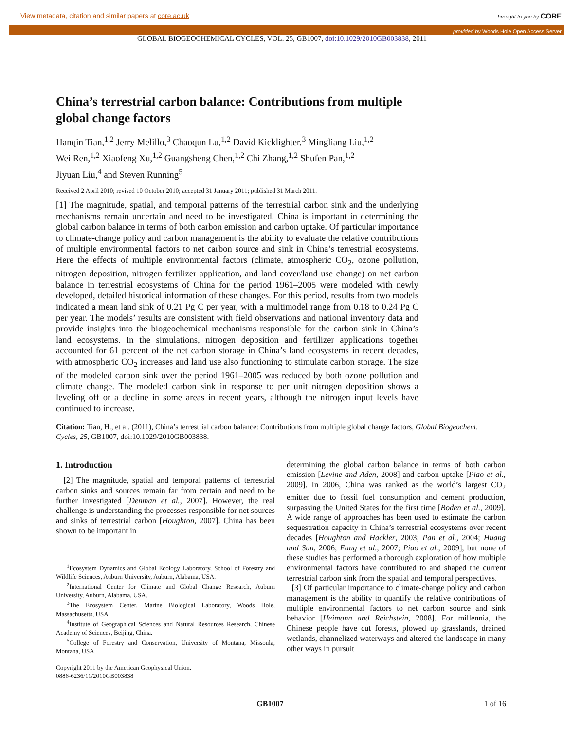View metadata, citation and similar papers at core.ac.uk
brought to you by CORE
provided by Woods Hole Open Access Server
GLOBAL BIOGEOCHEMICAL CYCLES, VOL. 25, GB1007, doi:10.1029/2010GB003838, 2011
China’s terrestrial carbon balance: Contributions from multiple global change factors
Hanqin Tian,<sup>1,2</sup> Jerry Melillo,<sup>3</sup> Chaoqun Lu,<sup>1,2</sup> David Kicklighter,<sup>3</sup> Mingliang Liu,<sup>1,2</sup>
Wei Ren,<sup>1,2</sup> Xiaofeng Xu,<sup>1,2</sup> Guangsheng Chen,<sup>1,2</sup> Chi Zhang,<sup>1,2</sup> Shufen Pan,<sup>1,2</sup>
Jiyuan Liu,<sup>4</sup> and Steven Running<sup>5</sup>
Received 2 April 2010; revised 10 October 2010; accepted 31 January 2011; published 31 March 2011.
[1] The magnitude, spatial, and temporal patterns of the terrestrial carbon sink and the underlying mechanisms remain uncertain and need to be investigated. China is important in determining the global carbon balance in terms of both carbon emission and carbon uptake. Of particular importance to climate-change policy and carbon management is the ability to evaluate the relative contributions of multiple environmental factors to net carbon source and sink in China’s terrestrial ecosystems. Here the effects of multiple environmental factors (climate, atmospheric CO<sub>2</sub>, ozone pollution, nitrogen deposition, nitrogen fertilizer application, and land cover/land use change) on net carbon balance in terrestrial ecosystems of China for the period 1961–2005 were modeled with newly developed, detailed historical information of these changes. For this period, results from two models indicated a mean land sink of 0.21 Pg C per year, with a multimodel range from 0.18 to 0.24 Pg C per year. The models’ results are consistent with field observations and national inventory data and provide insights into the biogeochemical mechanisms responsible for the carbon sink in China’s land ecosystems. In the simulations, nitrogen deposition and fertilizer applications together accounted for 61 percent of the net carbon storage in China’s land ecosystems in recent decades, with atmospheric CO<sub>2</sub> increases and land use also functioning to stimulate carbon storage. The size of the modeled carbon sink over the period 1961–2005 was reduced by both ozone pollution and climate change. The modeled carbon sink in response to per unit nitrogen deposition shows a leveling off or a decline in some areas in recent years, although the nitrogen input levels have continued to increase.
Citation: Tian, H., et al. (2011), China’s terrestrial carbon balance: Contributions from multiple global change factors, Global Biogeochem. Cycles, 25, GB1007, doi:10.1029/2010GB003838.
1. Introduction
[2] The magnitude, spatial and temporal patterns of terrestrial carbon sinks and sources remain far from certain and need to be further investigated [Denman et al., 2007]. However, the real challenge is understanding the processes responsible for net sources and sinks of terrestrial carbon [Houghton, 2007]. China has been shown to be important in
<sup>1</sup> Ecosystem Dynamics and Global Ecology Laboratory, School of Forestry and Wildlife Sciences, Auburn University, Auburn, Alabama, USA.
<sup>2</sup> International Center for Climate and Global Change Research, Auburn University, Auburn, Alabama, USA.
<sup>3</sup> The Ecosystem Center, Marine Biological Laboratory, Woods Hole, Massachusetts, USA.
<sup>4</sup> Institute of Geographical Sciences and Natural Resources Research, Chinese Academy of Sciences, Beijing, China.
<sup>5</sup> College of Forestry and Conservation, University of Montana, Missoula, Montana, USA.
Copyright 2011 by the American Geophysical Union.
0886-6236/11/2010GB003838
determining the global carbon balance in terms of both carbon emission [Levine and Aden, 2008] and carbon uptake [Piao et al., 2009]. In 2006, China was ranked as the world’s largest CO<sub>2</sub> emitter due to fossil fuel consumption and cement production, surpassing the United States for the first time [Boden et al., 2009]. A wide range of approaches has been used to estimate the carbon sequestration capacity in China’s terrestrial ecosystems over recent decades [Houghton and Hackler, 2003; Pan et al., 2004; Huang and Sun, 2006; Fang et al., 2007; Piao et al., 2009], but none of these studies has performed a thorough exploration of how multiple environmental factors have contributed to and shaped the current terrestrial carbon sink from the spatial and temporal perspectives.
[3] Of particular importance to climate-change policy and carbon management is the ability to quantify the relative contributions of multiple environmental factors to net carbon source and sink behavior [Heimann and Reichstein, 2008]. For millennia, the Chinese people have cut forests, plowed up grasslands, drained wetlands, channelized waterways and altered the landscape in many other ways in pursuit
GB1007 1 of 16